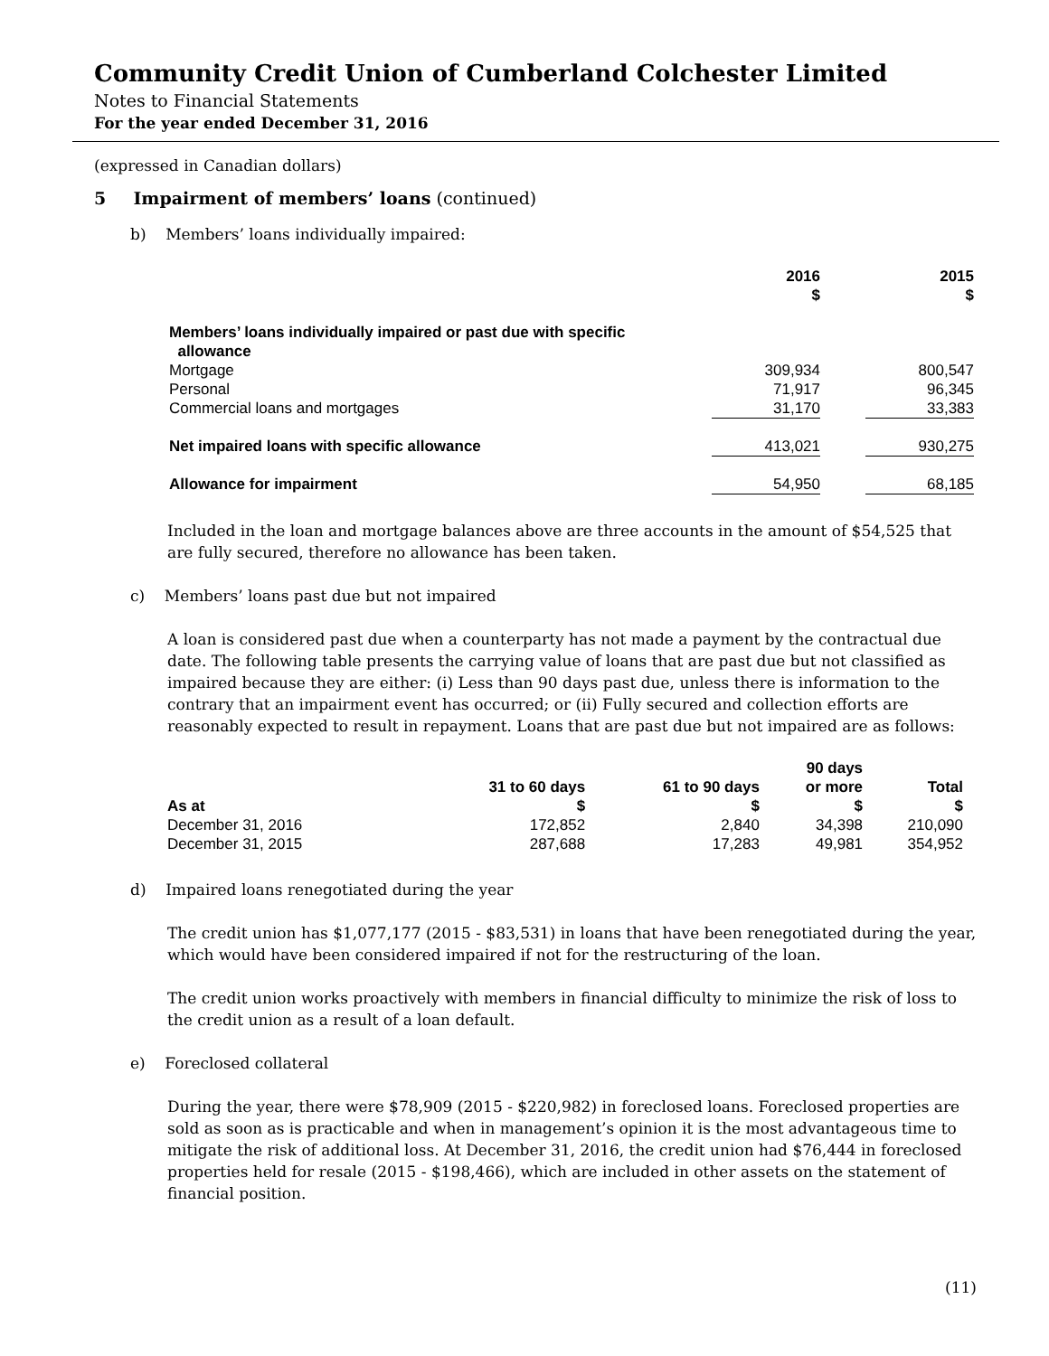Community Credit Union of Cumberland Colchester Limited
Notes to Financial Statements
For the year ended December 31, 2016
(expressed in Canadian dollars)
5 Impairment of members’ loans (continued)
b) Members’ loans individually impaired:
| | 2016 $ | | 2015 $ |
| --- | --- | --- | --- |
| Members’ loans individually impaired or past due with specific allowance | | | |
| Mortgage | 309,934 | | 800,547 |
| Personal | 71,917 | | 96,345 |
| Commercial loans and mortgages | 31,170 | | 33,383 |
| Net impaired loans with specific allowance | 413,021 | | 930,275 |
| Allowance for impairment | 54,950 | | 68,185 |
Included in the loan and mortgage balances above are three accounts in the amount of $54,525 that are fully secured, therefore no allowance has been taken.
c) Members’ loans past due but not impaired
A loan is considered past due when a counterparty has not made a payment by the contractual due date. The following table presents the carrying value of loans that are past due but not classified as impaired because they are either: (i) Less than 90 days past due, unless there is information to the contrary that an impairment event has occurred; or (ii) Fully secured and collection efforts are reasonably expected to result in repayment. Loans that are past due but not impaired are as follows:
| As at | 31 to 60 days $ | 61 to 90 days $ | 90 days or more $ | Total $ |
| --- | --- | --- | --- | --- |
| December 31, 2016 | 172,852 | 2,840 | 34,398 | 210,090 |
| December 31, 2015 | 287,688 | 17,283 | 49,981 | 354,952 |
d) Impaired loans renegotiated during the year
The credit union has $1,077,177 (2015 - $83,531) in loans that have been renegotiated during the year, which would have been considered impaired if not for the restructuring of the loan.
The credit union works proactively with members in financial difficulty to minimize the risk of loss to the credit union as a result of a loan default.
e) Foreclosed collateral
During the year, there were $78,909 (2015 - $220,982) in foreclosed loans. Foreclosed properties are sold as soon as is practicable and when in management’s opinion it is the most advantageous time to mitigate the risk of additional loss. At December 31, 2016, the credit union had $76,444 in foreclosed properties held for resale (2015 - $198,466), which are included in other assets on the statement of financial position.
(11)